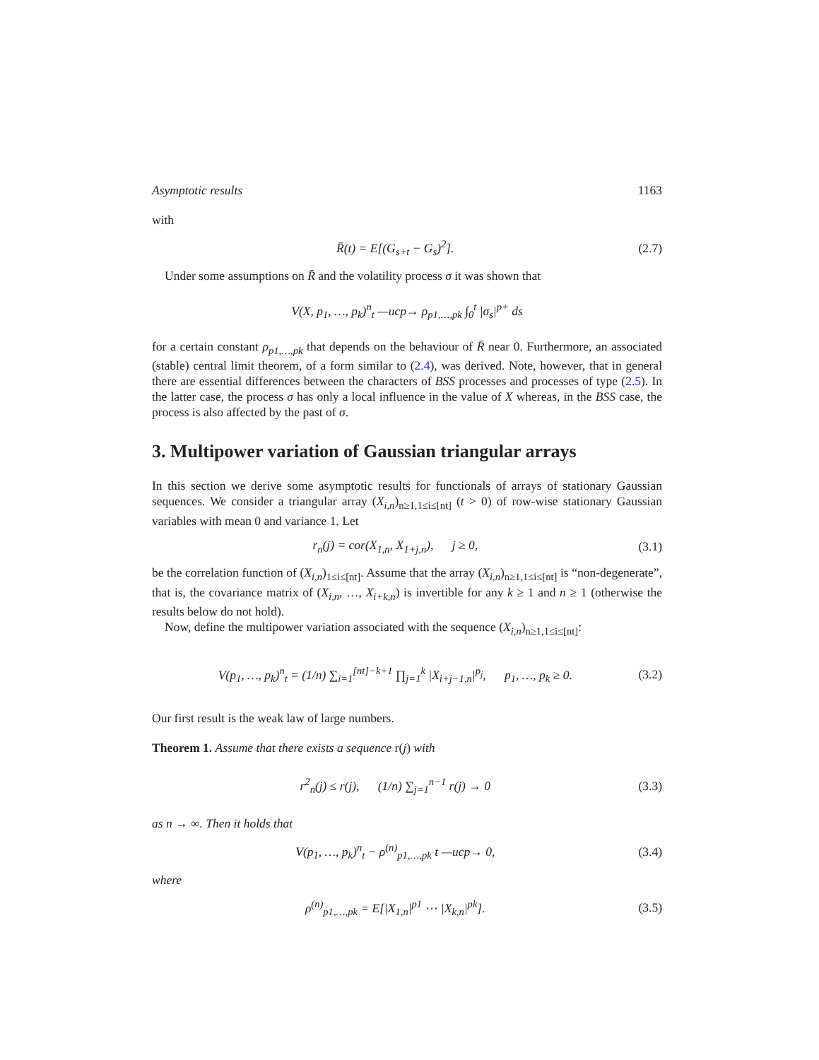Asymptotic results 1163
with
R̄(t) = E[(G<sub>s+t</sub> − G<sub>s</sub>)<sup>2</sup>]. (2.7)
Under some assumptions on R̄ and the volatility process σ it was shown that
V(X, p<sub>1</sub>, …, p<sub>k</sub>)<sup>n</sup><sub>t</sub> —ucp→ ρ<sub>p1,…,pk</sub> ∫<sub>0</sub><sup>t</sup> |σ<sub>s</sub>|<sup>p+</sup> ds
for a certain constant ρ<sub>p1,…,pk</sub> that depends on the behaviour of R̄ near 0. Furthermore, an associated (stable) central limit theorem, of a form similar to (2.4), was derived. Note, however, that in general there are essential differences between the characters of BSS processes and processes of type (2.5). In the latter case, the process σ has only a local influence in the value of X whereas, in the BSS case, the process is also affected by the past of σ.
3. Multipower variation of Gaussian triangular arrays
In this section we derive some asymptotic results for functionals of arrays of stationary Gaussian sequences. We consider a triangular array (X<sub>i,n</sub>)<sub>n≥1,1≤i≤[nt]</sub> (t > 0) of row-wise stationary Gaussian variables with mean 0 and variance 1. Let
r<sub>n</sub>(j) = cor(X<sub>1,n</sub>, X<sub>1+j,n</sub>), j ≥ 0, (3.1)
be the correlation function of (X<sub>i,n</sub>)<sub>1≤i≤[nt]</sub>. Assume that the array (X<sub>i,n</sub>)<sub>n≥1,1≤i≤[nt]</sub> is “non-degenerate”, that is, the covariance matrix of (X<sub>i,n</sub>, …, X<sub>i+k,n</sub>) is invertible for any k ≥ 1 and n ≥ 1 (otherwise the results below do not hold).
Now, define the multipower variation associated with the sequence (X<sub>i,n</sub>)<sub>n≥1,1≤i≤[nt]</sub>:
V(p<sub>1</sub>, …, p<sub>k</sub>)<sup>n</sup><sub>t</sub> = (1/n) ∑<sub>i=1</sub><sup>[nt]−k+1</sup> ∏<sub>j=1</sub><sup>k</sup> |X<sub>i+j−1,n</sub>|<sup>p<sub>j</sub></sup>, p<sub>1</sub>, …, p<sub>k</sub> ≥ 0. (3.2)
Our first result is the weak law of large numbers.
Theorem 1. Assume that there exists a sequence r(j) with
r<sup>2</sup><sub>n</sub>(j) ≤ r(j), (1/n) ∑<sub>j=1</sub><sup>n−1</sup> r(j) → 0 (3.3)
as n → ∞. Then it holds that
V(p<sub>1</sub>, …, p<sub>k</sub>)<sup>n</sup><sub>t</sub> − ρ<sup>(n)</sup><sub>p1,…,pk</sub> t —ucp→ 0, (3.4)
where
ρ<sup>(n)</sup><sub>p1,…,pk</sub> = E[|X<sub>1,n</sub>|<sup>p1</sup> ⋯ |X<sub>k,n</sub>|<sup>pk</sup>]. (3.5)